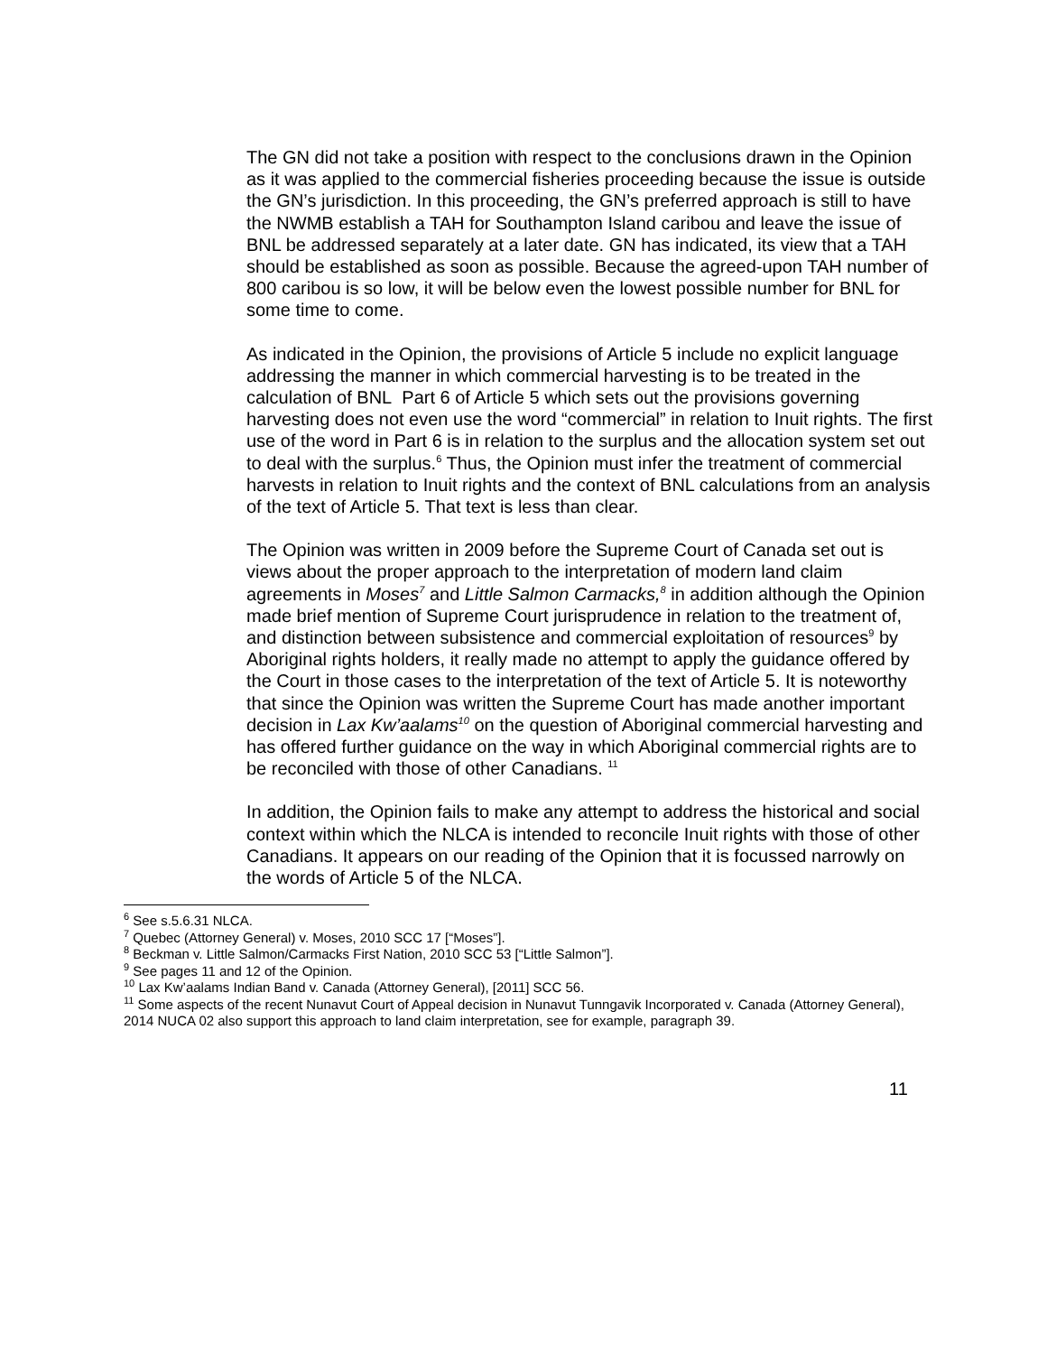The GN did not take a position with respect to the conclusions drawn in the Opinion as it was applied to the commercial fisheries proceeding because the issue is outside the GN’s jurisdiction. In this proceeding, the GN’s preferred approach is still to have the NWMB establish a TAH for Southampton Island caribou and leave the issue of BNL be addressed separately at a later date. GN has indicated, its view that a TAH should be established as soon as possible. Because the agreed-upon TAH number of 800 caribou is so low, it will be below even the lowest possible number for BNL for some time to come.
As indicated in the Opinion, the provisions of Article 5 include no explicit language addressing the manner in which commercial harvesting is to be treated in the calculation of BNL Part 6 of Article 5 which sets out the provisions governing harvesting does not even use the word “commercial” in relation to Inuit rights. The first use of the word in Part 6 is in relation to the surplus and the allocation system set out to deal with the surplus.<sup>6</sup> Thus, the Opinion must infer the treatment of commercial harvests in relation to Inuit rights and the context of BNL calculations from an analysis of the text of Article 5. That text is less than clear.
The Opinion was written in 2009 before the Supreme Court of Canada set out is views about the proper approach to the interpretation of modern land claim agreements in Moses<sup>7</sup> and Little Salmon Carmacks,<sup>8</sup> in addition although the Opinion made brief mention of Supreme Court jurisprudence in relation to the treatment of, and distinction between subsistence and commercial exploitation of resources<sup>9</sup> by Aboriginal rights holders, it really made no attempt to apply the guidance offered by the Court in those cases to the interpretation of the text of Article 5. It is noteworthy that since the Opinion was written the Supreme Court has made another important decision in Lax Kw’aalams<sup>10</sup> on the question of Aboriginal commercial harvesting and has offered further guidance on the way in which Aboriginal commercial rights are to be reconciled with those of other Canadians. <sup>11</sup>
In addition, the Opinion fails to make any attempt to address the historical and social context within which the NLCA is intended to reconcile Inuit rights with those of other Canadians. It appears on our reading of the Opinion that it is focussed narrowly on the words of Article 5 of the NLCA.
<sup>6</sup> See s.5.6.31 NLCA.
<sup>7</sup> Quebec (Attorney General) v. Moses, 2010 SCC 17 [“Moses”].
<sup>8</sup> Beckman v. Little Salmon/Carmacks First Nation, 2010 SCC 53 [“Little Salmon”].
<sup>9</sup> See pages 11 and 12 of the Opinion.
<sup>10</sup> Lax Kw’aalams Indian Band v. Canada (Attorney General), [2011] SCC 56.
<sup>11</sup> Some aspects of the recent Nunavut Court of Appeal decision in Nunavut Tunngavik Incorporated v. Canada (Attorney General), 2014 NUCA 02 also support this approach to land claim interpretation, see for example, paragraph 39.
11